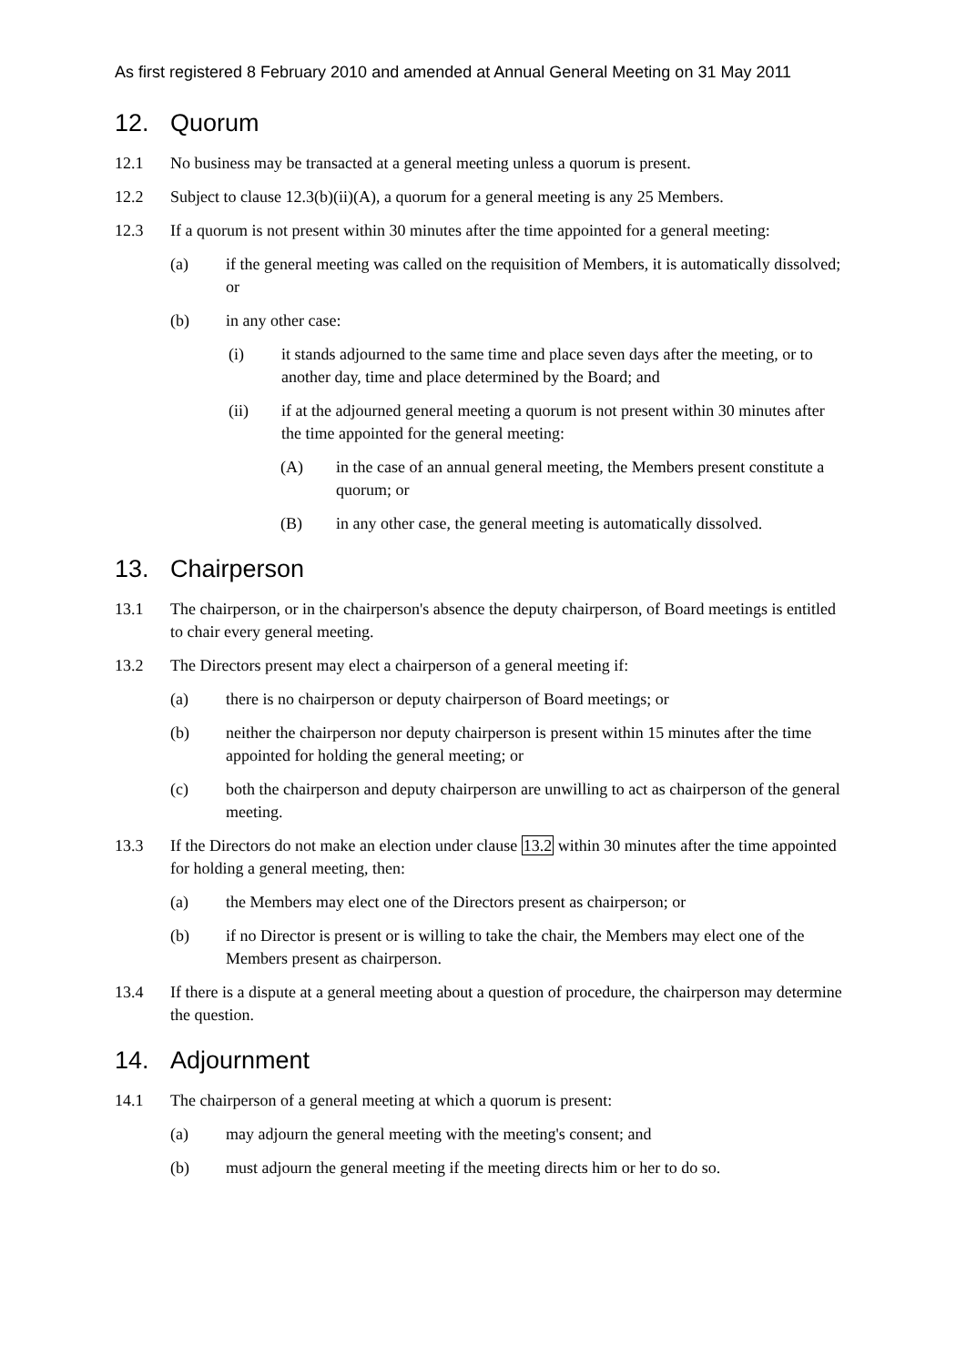As first registered 8 February 2010 and amended at Annual General Meeting on 31 May 2011
12. Quorum
12.1 No business may be transacted at a general meeting unless a quorum is present.
12.2 Subject to clause 12.3(b)(ii)(A), a quorum for a general meeting is any 25 Members.
12.3 If a quorum is not present within 30 minutes after the time appointed for a general meeting:
(a) if the general meeting was called on the requisition of Members, it is automatically dissolved; or
(b) in any other case:
(i) it stands adjourned to the same time and place seven days after the meeting, or to another day, time and place determined by the Board; and
(ii) if at the adjourned general meeting a quorum is not present within 30 minutes after the time appointed for the general meeting:
(A) in the case of an annual general meeting, the Members present constitute a quorum; or
(B) in any other case, the general meeting is automatically dissolved.
13. Chairperson
13.1 The chairperson, or in the chairperson's absence the deputy chairperson, of Board meetings is entitled to chair every general meeting.
13.2 The Directors present may elect a chairperson of a general meeting if:
(a) there is no chairperson or deputy chairperson of Board meetings; or
(b) neither the chairperson nor deputy chairperson is present within 15 minutes after the time appointed for holding the general meeting; or
(c) both the chairperson and deputy chairperson are unwilling to act as chairperson of the general meeting.
13.3 If the Directors do not make an election under clause 13.2 within 30 minutes after the time appointed for holding a general meeting, then:
(a) the Members may elect one of the Directors present as chairperson; or
(b) if no Director is present or is willing to take the chair, the Members may elect one of the Members present as chairperson.
13.4 If there is a dispute at a general meeting about a question of procedure, the chairperson may determine the question.
14. Adjournment
14.1 The chairperson of a general meeting at which a quorum is present:
(a) may adjourn the general meeting with the meeting's consent; and
(b) must adjourn the general meeting if the meeting directs him or her to do so.